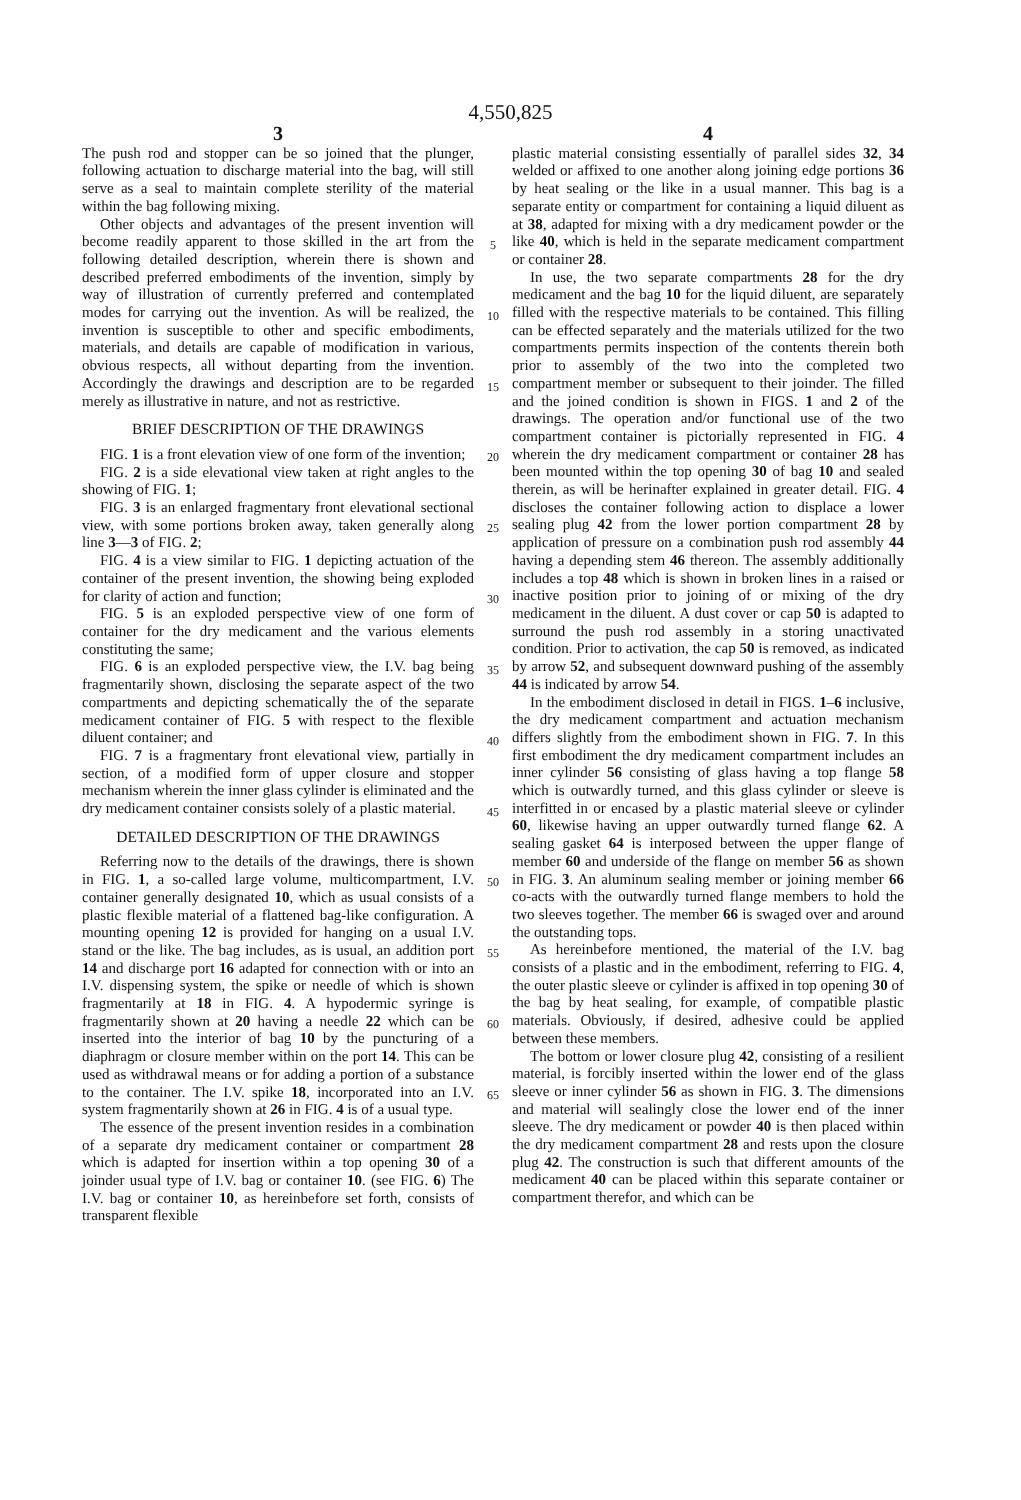4,550,825
3
The push rod and stopper can be so joined that the plunger, following actuation to discharge material into the bag, will still serve as a seal to maintain complete sterility of the material within the bag following mixing.
Other objects and advantages of the present invention will become readily apparent to those skilled in the art from the following detailed description, wherein there is shown and described preferred embodiments of the invention, simply by way of illustration of currently preferred and contemplated modes for carrying out the invention. As will be realized, the invention is susceptible to other and specific embodiments, materials, and details are capable of modification in various, obvious respects, all without departing from the invention. Accordingly the drawings and description are to be regarded merely as illustrative in nature, and not as restrictive.
BRIEF DESCRIPTION OF THE DRAWINGS
FIG. 1 is a front elevation view of one form of the invention;
FIG. 2 is a side elevational view taken at right angles to the showing of FIG. 1;
FIG. 3 is an enlarged fragmentary front elevational sectional view, with some portions broken away, taken generally along line 3—3 of FIG. 2;
FIG. 4 is a view similar to FIG. 1 depicting actuation of the container of the present invention, the showing being exploded for clarity of action and function;
FIG. 5 is an exploded perspective view of one form of container for the dry medicament and the various elements constituting the same;
FIG. 6 is an exploded perspective view, the I.V. bag being fragmentarily shown, disclosing the separate aspect of the two compartments and depicting schematically the of the separate medicament container of FIG. 5 with respect to the flexible diluent container; and
FIG. 7 is a fragmentary front elevational view, partially in section, of a modified form of upper closure and stopper mechanism wherein the inner glass cylinder is eliminated and the dry medicament container consists solely of a plastic material.
DETAILED DESCRIPTION OF THE DRAWINGS
Referring now to the details of the drawings, there is shown in FIG. 1, a so-called large volume, multicompartment, I.V. container generally designated 10, which as usual consists of a plastic flexible material of a flattened bag-like configuration. A mounting opening 12 is provided for hanging on a usual I.V. stand or the like. The bag includes, as is usual, an addition port 14 and discharge port 16 adapted for connection with or into an I.V. dispensing system, the spike or needle of which is shown fragmentarily at 18 in FIG. 4. A hypodermic syringe is fragmentarily shown at 20 having a needle 22 which can be inserted into the interior of bag 10 by the puncturing of a diaphragm or closure member within on the port 14. This can be used as withdrawal means or for adding a portion of a substance to the container. The I.V. spike 18, incorporated into an I.V. system fragmentarily shown at 26 in FIG. 4 is of a usual type.
The essence of the present invention resides in a combination of a separate dry medicament container or compartment 28 which is adapted for insertion within a top opening 30 of a joinder usual type of I.V. bag or container 10. (see FIG. 6) The I.V. bag or container 10, as hereinbefore set forth, consists of transparent flexible
5
10
15
20
25
30
35
40
45
50
55
60
65
4
plastic material consisting essentially of parallel sides 32, 34 welded or affixed to one another along joining edge portions 36 by heat sealing or the like in a usual manner. This bag is a separate entity or compartment for containing a liquid diluent as at 38, adapted for mixing with a dry medicament powder or the like 40, which is held in the separate medicament compartment or container 28.
In use, the two separate compartments 28 for the dry medicament and the bag 10 for the liquid diluent, are separately filled with the respective materials to be contained. This filling can be effected separately and the materials utilized for the two compartments permits inspection of the contents therein both prior to assembly of the two into the completed two compartment member or subsequent to their joinder. The filled and the joined condition is shown in FIGS. 1 and 2 of the drawings. The operation and/or functional use of the two compartment container is pictorially represented in FIG. 4 wherein the dry medicament compartment or container 28 has been mounted within the top opening 30 of bag 10 and sealed therein, as will be herinafter explained in greater detail. FIG. 4 discloses the container following action to displace a lower sealing plug 42 from the lower portion compartment 28 by application of pressure on a combination push rod assembly 44 having a depending stem 46 thereon. The assembly additionally includes a top 48 which is shown in broken lines in a raised or inactive position prior to joining of or mixing of the dry medicament in the diluent. A dust cover or cap 50 is adapted to surround the push rod assembly in a storing unactivated condition. Prior to activation, the cap 50 is removed, as indicated by arrow 52, and subsequent downward pushing of the assembly 44 is indicated by arrow 54.
In the embodiment disclosed in detail in FIGS. 1–6 inclusive, the dry medicament compartment and actuation mechanism differs slightly from the embodiment shown in FIG. 7. In this first embodiment the dry medicament compartment includes an inner cylinder 56 consisting of glass having a top flange 58 which is outwardly turned, and this glass cylinder or sleeve is interfitted in or encased by a plastic material sleeve or cylinder 60, likewise having an upper outwardly turned flange 62. A sealing gasket 64 is interposed between the upper flange of member 60 and underside of the flange on member 56 as shown in FIG. 3. An aluminum sealing member or joining member 66 co-acts with the outwardly turned flange members to hold the two sleeves together. The member 66 is swaged over and around the outstanding tops.
As hereinbefore mentioned, the material of the I.V. bag consists of a plastic and in the embodiment, referring to FIG. 4, the outer plastic sleeve or cylinder is affixed in top opening 30 of the bag by heat sealing, for example, of compatible plastic materials. Obviously, if desired, adhesive could be applied between these members.
The bottom or lower closure plug 42, consisting of a resilient material, is forcibly inserted within the lower end of the glass sleeve or inner cylinder 56 as shown in FIG. 3. The dimensions and material will sealingly close the lower end of the inner sleeve. The dry medicament or powder 40 is then placed within the dry medicament compartment 28 and rests upon the closure plug 42. The construction is such that different amounts of the medicament 40 can be placed within this separate container or compartment therefor, and which can be